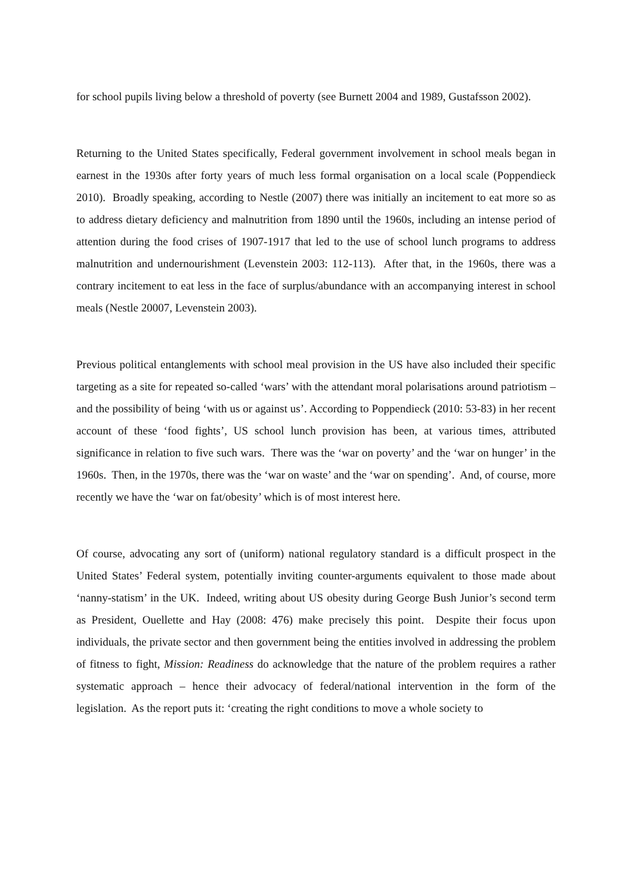for school pupils living below a threshold of poverty (see Burnett 2004 and 1989, Gustafsson 2002).
Returning to the United States specifically, Federal government involvement in school meals began in earnest in the 1930s after forty years of much less formal organisation on a local scale (Poppendieck 2010). Broadly speaking, according to Nestle (2007) there was initially an incitement to eat more so as to address dietary deficiency and malnutrition from 1890 until the 1960s, including an intense period of attention during the food crises of 1907-1917 that led to the use of school lunch programs to address malnutrition and undernourishment (Levenstein 2003: 112-113). After that, in the 1960s, there was a contrary incitement to eat less in the face of surplus/abundance with an accompanying interest in school meals (Nestle 20007, Levenstein 2003).
Previous political entanglements with school meal provision in the US have also included their specific targeting as a site for repeated so-called ‘wars’ with the attendant moral polarisations around patriotism – and the possibility of being ‘with us or against us’. According to Poppendieck (2010: 53-83) in her recent account of these ‘food fights’, US school lunch provision has been, at various times, attributed significance in relation to five such wars. There was the ‘war on poverty’ and the ‘war on hunger’ in the 1960s. Then, in the 1970s, there was the ‘war on waste’ and the ‘war on spending’. And, of course, more recently we have the ‘war on fat/obesity’ which is of most interest here.
Of course, advocating any sort of (uniform) national regulatory standard is a difficult prospect in the United States’ Federal system, potentially inviting counter-arguments equivalent to those made about ‘nanny-statism’ in the UK. Indeed, writing about US obesity during George Bush Junior’s second term as President, Ouellette and Hay (2008: 476) make precisely this point. Despite their focus upon individuals, the private sector and then government being the entities involved in addressing the problem of fitness to fight, Mission: Readiness do acknowledge that the nature of the problem requires a rather systematic approach – hence their advocacy of federal/national intervention in the form of the legislation. As the report puts it: ‘creating the right conditions to move a whole society to